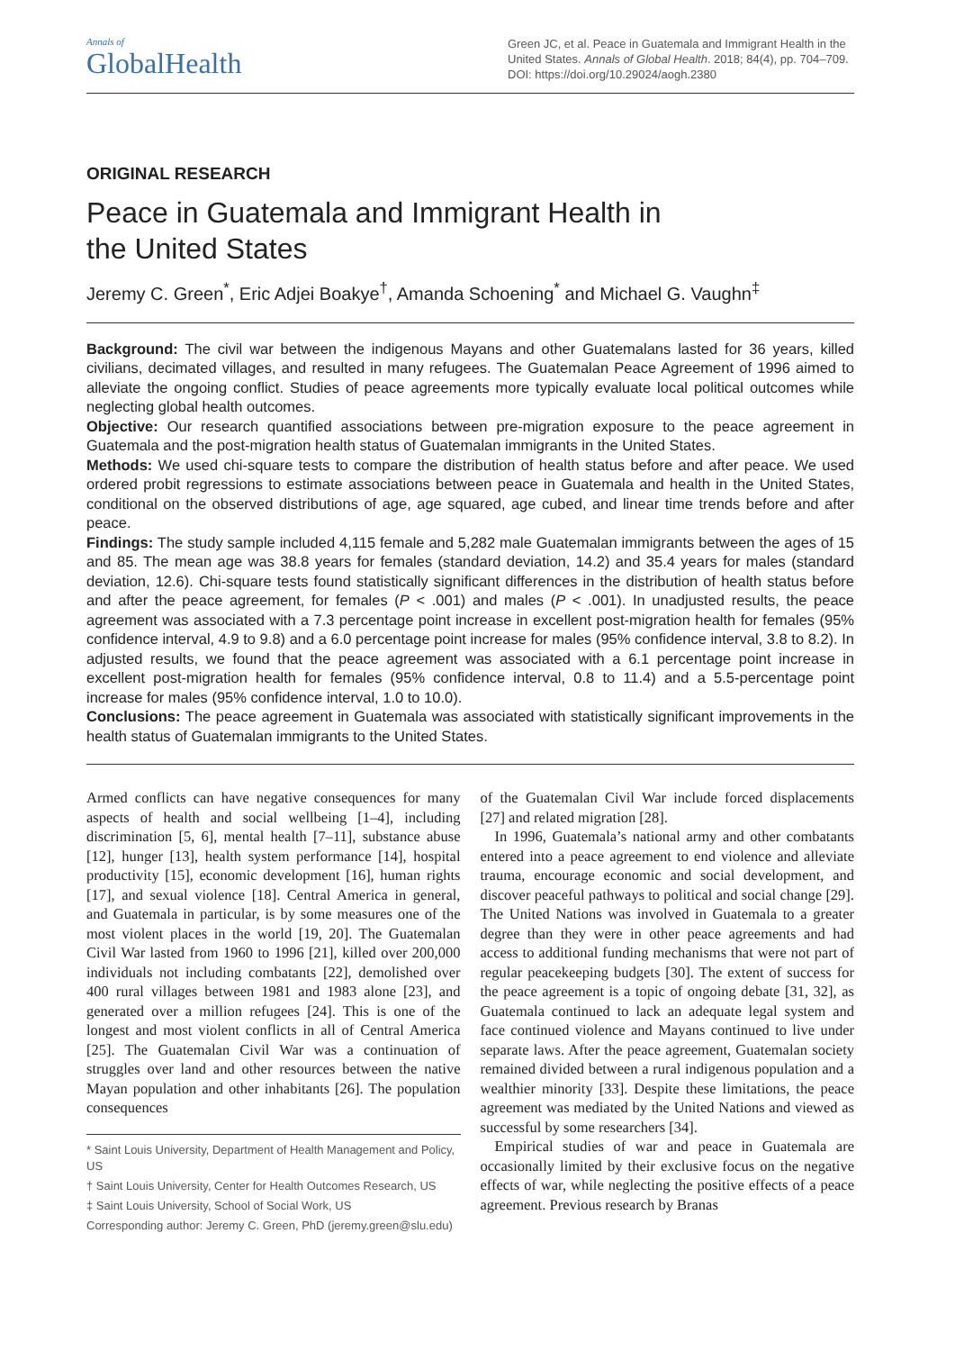Annals of
GlobalHealth
Green JC, et al. Peace in Guatemala and Immigrant Health in the United States. Annals of Global Health. 2018; 84(4), pp. 704–709. DOI: https://doi.org/10.29024/aogh.2380
ORIGINAL RESEARCH
Peace in Guatemala and Immigrant Health in
the United States
Jeremy C. Green<sup>*</sup>, Eric Adjei Boakye<sup>†</sup>, Amanda Schoening<sup>*</sup> and Michael G. Vaughn<sup>‡</sup>
Background: The civil war between the indigenous Mayans and other Guatemalans lasted for 36 years, killed civilians, decimated villages, and resulted in many refugees. The Guatemalan Peace Agreement of 1996 aimed to alleviate the ongoing conflict. Studies of peace agreements more typically evaluate local political outcomes while neglecting global health outcomes.
Objective: Our research quantified associations between pre-migration exposure to the peace agreement in Guatemala and the post-migration health status of Guatemalan immigrants in the United States.
Methods: We used chi-square tests to compare the distribution of health status before and after peace. We used ordered probit regressions to estimate associations between peace in Guatemala and health in the United States, conditional on the observed distributions of age, age squared, age cubed, and linear time trends before and after peace.
Findings: The study sample included 4,115 female and 5,282 male Guatemalan immigrants between the ages of 15 and 85. The mean age was 38.8 years for females (standard deviation, 14.2) and 35.4 years for males (standard deviation, 12.6). Chi-square tests found statistically significant differences in the distribution of health status before and after the peace agreement, for females (P < .001) and males (P < .001). In unadjusted results, the peace agreement was associated with a 7.3 percentage point increase in excellent post-migration health for females (95% confidence interval, 4.9 to 9.8) and a 6.0 percentage point increase for males (95% confidence interval, 3.8 to 8.2). In adjusted results, we found that the peace agreement was associated with a 6.1 percentage point increase in excellent post-migration health for females (95% confidence interval, 0.8 to 11.4) and a 5.5-percentage point increase for males (95% confidence interval, 1.0 to 10.0).
Conclusions: The peace agreement in Guatemala was associated with statistically significant improvements in the health status of Guatemalan immigrants to the United States.
Armed conflicts can have negative consequences for many aspects of health and social wellbeing [1–4], including discrimination [5, 6], mental health [7–11], substance abuse [12], hunger [13], health system performance [14], hospital productivity [15], economic development [16], human rights [17], and sexual violence [18]. Central America in general, and Guatemala in particular, is by some measures one of the most violent places in the world [19, 20]. The Guatemalan Civil War lasted from 1960 to 1996 [21], killed over 200,000 individuals not including combatants [22], demolished over 400 rural villages between 1981 and 1983 alone [23], and generated over a million refugees [24]. This is one of the longest and most violent conflicts in all of Central America [25]. The Guatemalan Civil War was a continuation of struggles over land and other resources between the native Mayan population and other inhabitants [26]. The population consequences
* Saint Louis University, Department of Health Management and Policy, US
† Saint Louis University, Center for Health Outcomes Research, US
‡ Saint Louis University, School of Social Work, US
Corresponding author: Jeremy C. Green, PhD (jeremy.green@slu.edu)
of the Guatemalan Civil War include forced displacements [27] and related migration [28].
In 1996, Guatemala’s national army and other combatants entered into a peace agreement to end violence and alleviate trauma, encourage economic and social development, and discover peaceful pathways to political and social change [29]. The United Nations was involved in Guatemala to a greater degree than they were in other peace agreements and had access to additional funding mechanisms that were not part of regular peacekeeping budgets [30]. The extent of success for the peace agreement is a topic of ongoing debate [31, 32], as Guatemala continued to lack an adequate legal system and face continued violence and Mayans continued to live under separate laws. After the peace agreement, Guatemalan society remained divided between a rural indigenous population and a wealthier minority [33]. Despite these limitations, the peace agreement was mediated by the United Nations and viewed as successful by some researchers [34].
Empirical studies of war and peace in Guatemala are occasionally limited by their exclusive focus on the negative effects of war, while neglecting the positive effects of a peace agreement. Previous research by Branas